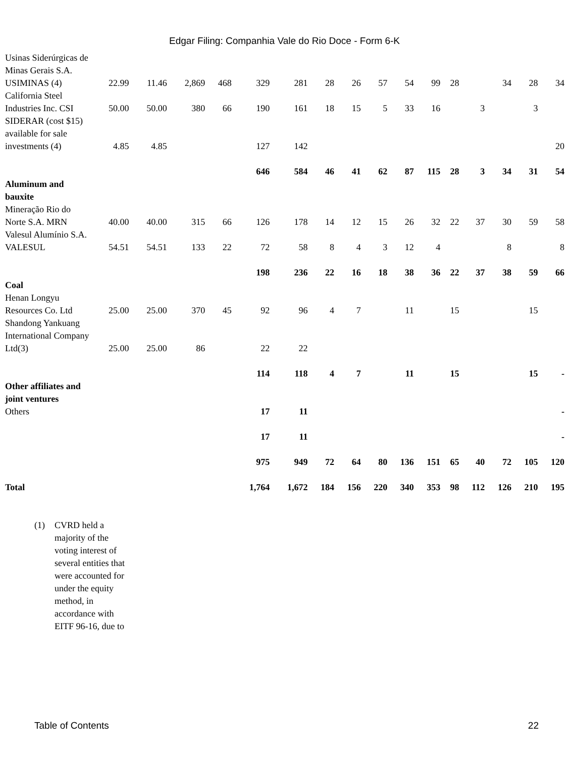Edgar Filing: Companhia Vale do Rio Doce - Form 6-K
| Usinas Siderúrgicas de Minas Gerais S.A. USIMINAS (4) | 22.99 | 11.46 | 2,869 | 468 | 329 | 281 | 28 | 26 | 57 | 54 | 99 | 28 | | 34 | 28 | 34 |
| California Steel Industries Inc. CSI | 50.00 | 50.00 | 380 | 66 | 190 | 161 | 18 | 15 | 5 | 33 | 16 | | 3 | | 3 | |
| SIDERAR (cost $15) available for sale investments (4) | 4.85 | 4.85 | | | 127 | 142 | | | | | | | | | | 20 |
| | | | | | 646 | 584 | 46 | 41 | 62 | 87 | 115 | 28 | 3 | 34 | 31 | 54 |
| Aluminum and bauxite | | | | | | | | | | | | | | | | |
| Mineração Rio do Norte S.A. MRN | 40.00 | 40.00 | 315 | 66 | 126 | 178 | 14 | 12 | 15 | 26 | 32 | 22 | 37 | 30 | 59 | 58 |
| Valesul Alumínio S.A. VALESUL | 54.51 | 54.51 | 133 | 22 | 72 | 58 | 8 | 4 | 3 | 12 | 4 | | | 8 | | 8 |
| | | | | | 198 | 236 | 22 | 16 | 18 | 38 | 36 | 22 | 37 | 38 | 59 | 66 |
| Coal | | | | | | | | | | | | | | | | |
| Henan Longyu Resources Co. Ltd | 25.00 | 25.00 | 370 | 45 | 92 | 96 | 4 | 7 | | 11 | | 15 | | | 15 | |
| Shandong Yankuang International Company Ltd(3) | 25.00 | 25.00 | 86 | | 22 | 22 | | | | | | | | | | |
| | | | | | 114 | 118 | 4 | 7 | | 11 | | 15 | | | 15 | - |
| Other affiliates and joint ventures | | | | | | | | | | | | | | | | |
| Others | | | | | 17 | 11 | | | | | | | | | | - |
| | | | | | 17 | 11 | | | | | | | | | | - |
| | | | | | 975 | 949 | 72 | 64 | 80 | 136 | 151 | 65 | 40 | 72 | 105 | 120 |
| Total | | | | | 1,764 | 1,672 | 184 | 156 | 220 | 340 | 353 | 98 | 112 | 126 | 210 | 195 |
(1) CVRD held a majority of the voting interest of several entities that were accounted for under the equity method, in accordance with EITF 96-16, due to
Table of Contents 22